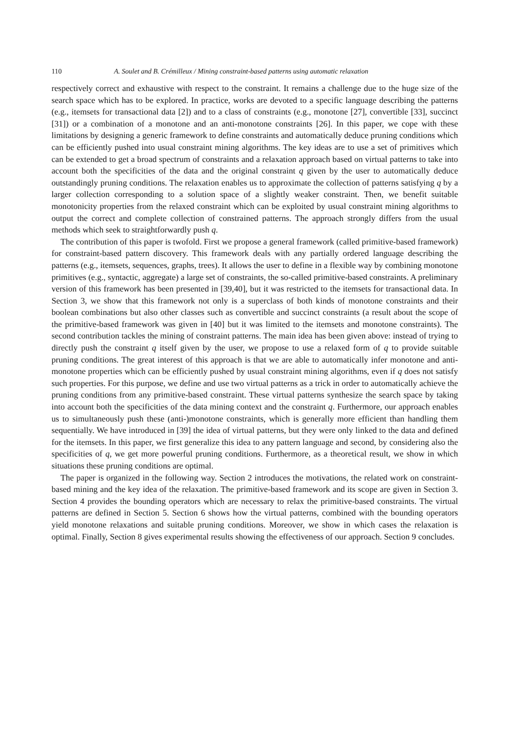110 A. Soulet and B. Crémilleux / Mining constraint-based patterns using automatic relaxation
respectively correct and exhaustive with respect to the constraint. It remains a challenge due to the huge size of the search space which has to be explored. In practice, works are devoted to a specific language describing the patterns (e.g., itemsets for transactional data [2]) and to a class of constraints (e.g., monotone [27], convertible [33], succinct [31]) or a combination of a monotone and an anti-monotone constraints [26]. In this paper, we cope with these limitations by designing a generic framework to define constraints and automatically deduce pruning conditions which can be efficiently pushed into usual constraint mining algorithms. The key ideas are to use a set of primitives which can be extended to get a broad spectrum of constraints and a relaxation approach based on virtual patterns to take into account both the specificities of the data and the original constraint q given by the user to automatically deduce outstandingly pruning conditions. The relaxation enables us to approximate the collection of patterns satisfying q by a larger collection corresponding to a solution space of a slightly weaker constraint. Then, we benefit suitable monotonicity properties from the relaxed constraint which can be exploited by usual constraint mining algorithms to output the correct and complete collection of constrained patterns. The approach strongly differs from the usual methods which seek to straightforwardly push q.
The contribution of this paper is twofold. First we propose a general framework (called primitive-based framework) for constraint-based pattern discovery. This framework deals with any partially ordered language describing the patterns (e.g., itemsets, sequences, graphs, trees). It allows the user to define in a flexible way by combining monotone primitives (e.g., syntactic, aggregate) a large set of constraints, the so-called primitive-based constraints. A preliminary version of this framework has been presented in [39,40], but it was restricted to the itemsets for transactional data. In Section 3, we show that this framework not only is a superclass of both kinds of monotone constraints and their boolean combinations but also other classes such as convertible and succinct constraints (a result about the scope of the primitive-based framework was given in [40] but it was limited to the itemsets and monotone constraints). The second contribution tackles the mining of constraint patterns. The main idea has been given above: instead of trying to directly push the constraint q itself given by the user, we propose to use a relaxed form of q to provide suitable pruning conditions. The great interest of this approach is that we are able to automatically infer monotone and anti-monotone properties which can be efficiently pushed by usual constraint mining algorithms, even if q does not satisfy such properties. For this purpose, we define and use two virtual patterns as a trick in order to automatically achieve the pruning conditions from any primitive-based constraint. These virtual patterns synthesize the search space by taking into account both the specificities of the data mining context and the constraint q. Furthermore, our approach enables us to simultaneously push these (anti-)monotone constraints, which is generally more efficient than handling them sequentially. We have introduced in [39] the idea of virtual patterns, but they were only linked to the data and defined for the itemsets. In this paper, we first generalize this idea to any pattern language and second, by considering also the specificities of q, we get more powerful pruning conditions. Furthermore, as a theoretical result, we show in which situations these pruning conditions are optimal.
The paper is organized in the following way. Section 2 introduces the motivations, the related work on constraint-based mining and the key idea of the relaxation. The primitive-based framework and its scope are given in Section 3. Section 4 provides the bounding operators which are necessary to relax the primitive-based constraints. The virtual patterns are defined in Section 5. Section 6 shows how the virtual patterns, combined with the bounding operators yield monotone relaxations and suitable pruning conditions. Moreover, we show in which cases the relaxation is optimal. Finally, Section 8 gives experimental results showing the effectiveness of our approach. Section 9 concludes.